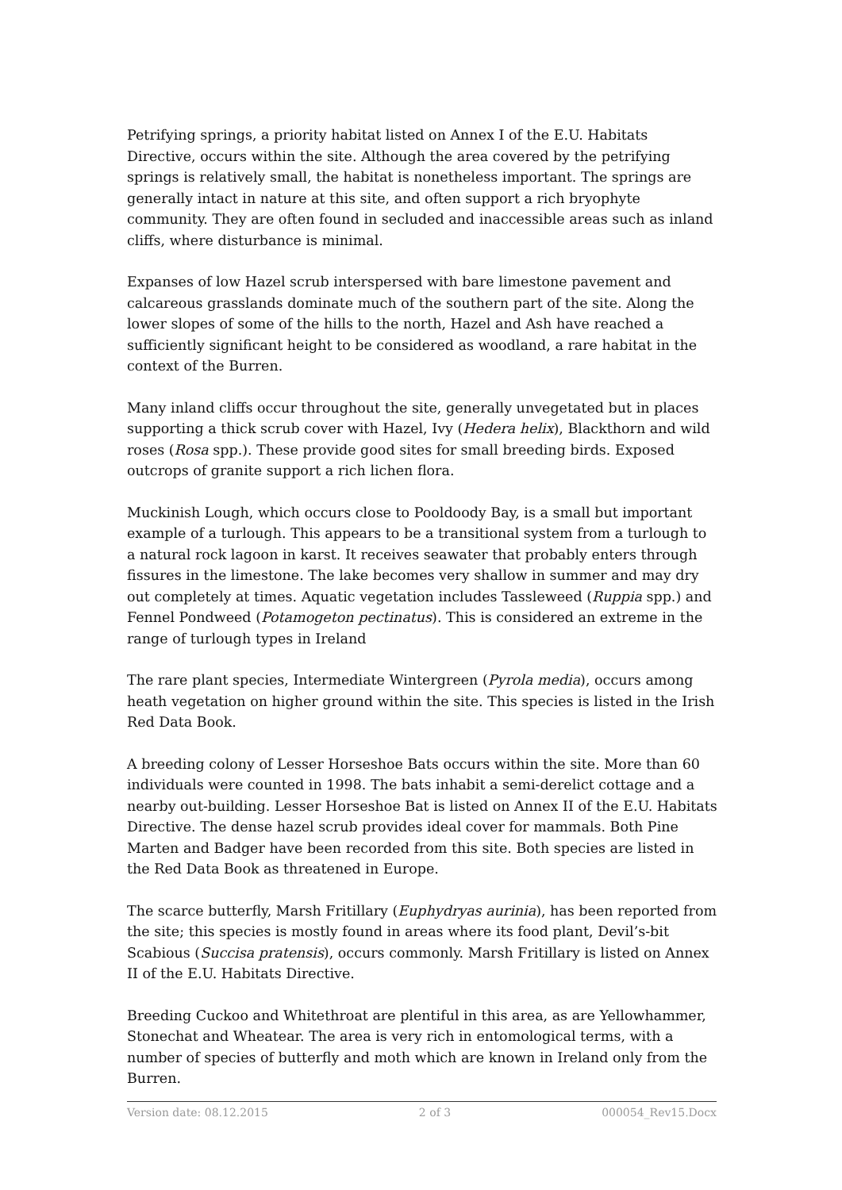Petrifying springs, a priority habitat listed on Annex I of the E.U. Habitats Directive, occurs within the site. Although the area covered by the petrifying springs is relatively small, the habitat is nonetheless important. The springs are generally intact in nature at this site, and often support a rich bryophyte community. They are often found in secluded and inaccessible areas such as inland cliffs, where disturbance is minimal.
Expanses of low Hazel scrub interspersed with bare limestone pavement and calcareous grasslands dominate much of the southern part of the site. Along the lower slopes of some of the hills to the north, Hazel and Ash have reached a sufficiently significant height to be considered as woodland, a rare habitat in the context of the Burren.
Many inland cliffs occur throughout the site, generally unvegetated but in places supporting a thick scrub cover with Hazel, Ivy (Hedera helix), Blackthorn and wild roses (Rosa spp.). These provide good sites for small breeding birds. Exposed outcrops of granite support a rich lichen flora.
Muckinish Lough, which occurs close to Pooldoody Bay, is a small but important example of a turlough. This appears to be a transitional system from a turlough to a natural rock lagoon in karst. It receives seawater that probably enters through fissures in the limestone. The lake becomes very shallow in summer and may dry out completely at times. Aquatic vegetation includes Tassleweed (Ruppia spp.) and Fennel Pondweed (Potamogeton pectinatus). This is considered an extreme in the range of turlough types in Ireland
The rare plant species, Intermediate Wintergreen (Pyrola media), occurs among heath vegetation on higher ground within the site. This species is listed in the Irish Red Data Book.
A breeding colony of Lesser Horseshoe Bats occurs within the site. More than 60 individuals were counted in 1998. The bats inhabit a semi-derelict cottage and a nearby out-building. Lesser Horseshoe Bat is listed on Annex II of the E.U. Habitats Directive. The dense hazel scrub provides ideal cover for mammals. Both Pine Marten and Badger have been recorded from this site. Both species are listed in the Red Data Book as threatened in Europe.
The scarce butterfly, Marsh Fritillary (Euphydryas aurinia), has been reported from the site; this species is mostly found in areas where its food plant, Devil’s-bit Scabious (Succisa pratensis), occurs commonly. Marsh Fritillary is listed on Annex II of the E.U. Habitats Directive.
Breeding Cuckoo and Whitethroat are plentiful in this area, as are Yellowhammer, Stonechat and Wheatear. The area is very rich in entomological terms, with a number of species of butterfly and moth which are known in Ireland only from the Burren.
Version date: 08.12.2015 2 of 3 000054_Rev15.Docx